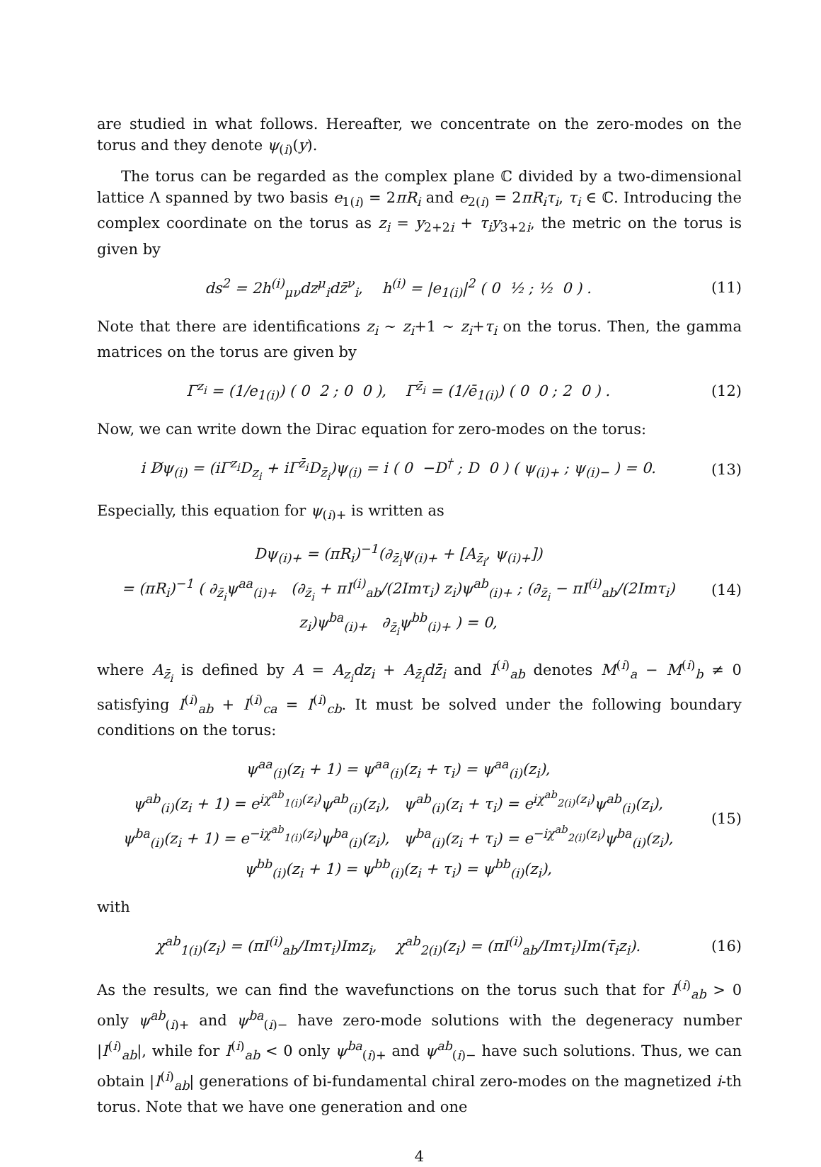are studied in what follows. Hereafter, we concentrate on the zero-modes on the torus and they denote ψ<sub>(i)</sub>(y).
The torus can be regarded as the complex plane ℂ divided by a two-dimensional lattice Λ spanned by two basis e<sub>1(i)</sub> = 2πR<sub>i</sub> and e<sub>2(i)</sub> = 2πR<sub>i</sub>τ<sub>i</sub>, τ<sub>i</sub> ∈ ℂ. Introducing the complex coordinate on the torus as z<sub>i</sub> = y<sub>2+2i</sub> + τ<sub>i</sub>y<sub>3+2i</sub>, the metric on the torus is given by
ds<sup>2</sup> = 2h<sup>(i)</sup><sub>μν</sub>dz<sup>μ</sup><sub>i</sub>dz̄<sup>ν</sup><sub>i</sub>, h<sup>(i)</sup> = |e<sub>1(i)</sub>|<sup>2</sup> ( 0 ½ ; ½ 0 ) .
(11)
Note that there are identifications z<sub>i</sub> ∼ z<sub>i</sub>+1 ∼ z<sub>i</sub>+τ<sub>i</sub> on the torus. Then, the gamma matrices on the torus are given by
Γ<sup>z<sub>i</sub></sup> = (1/e<sub>1(i)</sub>) ( 0 2 ; 0 0 ), Γ<sup>z̄<sub>i</sub></sup> = (1/ē<sub>1(i)</sub>) ( 0 0 ; 2 0 ) .
(12)
Now, we can write down the Dirac equation for zero-modes on the torus:
i D̸ψ<sub>(i)</sub> = (iΓ<sup>z<sub>i</sub></sup>D<sub>z<sub>i</sub></sub> + iΓ<sup>z̄<sub>i</sub></sup>D<sub>z̄<sub>i</sub></sub>)ψ<sub>(i)</sub> = i ( 0 −D<sup>†</sup> ; D 0 ) ( ψ<sub>(i)+</sub> ; ψ<sub>(i)−</sub> ) = 0.
(13)
Especially, this equation for ψ<sub>(i)+</sub> is written as
Dψ<sub>(i)+</sub> = (πR<sub>i</sub>)<sup>−1</sup>(∂<sub>z̄<sub>i</sub></sub>ψ<sub>(i)+</sub> + [A<sub>z̄<sub>i</sub></sub>, ψ<sub>(i)+</sub>])
= (πR<sub>i</sub>)<sup>−1</sup> ( ∂<sub>z̄<sub>i</sub></sub>ψ<sup>aa</sup><sub>(i)+</sub> (∂<sub>z̄<sub>i</sub></sub> + πI<sup>(i)</sup><sub>ab</sub>/(2Imτ<sub>i</sub>) z<sub>i</sub>)ψ<sup>ab</sup><sub>(i)+</sub> ; (∂<sub>z̄<sub>i</sub></sub> − πI<sup>(i)</sup><sub>ab</sub>/(2Imτ<sub>i</sub>) z<sub>i</sub>)ψ<sup>ba</sup><sub>(i)+</sub> ∂<sub>z̄<sub>i</sub></sub>ψ<sup>bb</sup><sub>(i)+</sub> ) = 0,
(14)
where A<sub>z̄<sub>i</sub></sub> is defined by A = A<sub>z<sub>i</sub></sub>dz<sub>i</sub> + A<sub>z̄<sub>i</sub></sub>dz̄<sub>i</sub> and I<sup>(i)</sup><sub>ab</sub> denotes M<sup>(i)</sup><sub>a</sub> − M<sup>(i)</sup><sub>b</sub> ≠ 0 satisfying I<sup>(i)</sup><sub>ab</sub> + I<sup>(i)</sup><sub>ca</sub> = I<sup>(i)</sup><sub>cb</sub>. It must be solved under the following boundary conditions on the torus:
ψ<sup>aa</sup><sub>(i)</sub>(z<sub>i</sub> + 1) = ψ<sup>aa</sup><sub>(i)</sub>(z<sub>i</sub> + τ<sub>i</sub>) = ψ<sup>aa</sup><sub>(i)</sub>(z<sub>i</sub>),
ψ<sup>ab</sup><sub>(i)</sub>(z<sub>i</sub> + 1) = e<sup>iχ<sup>ab</sup><sub>1(i)</sub>(z<sub>i</sub>)</sup>ψ<sup>ab</sup><sub>(i)</sub>(z<sub>i</sub>), ψ<sup>ab</sup><sub>(i)</sub>(z<sub>i</sub> + τ<sub>i</sub>) = e<sup>iχ<sup>ab</sup><sub>2(i)</sub>(z<sub>i</sub>)</sup>ψ<sup>ab</sup><sub>(i)</sub>(z<sub>i</sub>),
ψ<sup>ba</sup><sub>(i)</sub>(z<sub>i</sub> + 1) = e<sup>−iχ<sup>ab</sup><sub>1(i)</sub>(z<sub>i</sub>)</sup>ψ<sup>ba</sup><sub>(i)</sub>(z<sub>i</sub>), ψ<sup>ba</sup><sub>(i)</sub>(z<sub>i</sub> + τ<sub>i</sub>) = e<sup>−iχ<sup>ab</sup><sub>2(i)</sub>(z<sub>i</sub>)</sup>ψ<sup>ba</sup><sub>(i)</sub>(z<sub>i</sub>),
ψ<sup>bb</sup><sub>(i)</sub>(z<sub>i</sub> + 1) = ψ<sup>bb</sup><sub>(i)</sub>(z<sub>i</sub> + τ<sub>i</sub>) = ψ<sup>bb</sup><sub>(i)</sub>(z<sub>i</sub>),
(15)
with
χ<sup>ab</sup><sub>1(i)</sub>(z<sub>i</sub>) = (πI<sup>(i)</sup><sub>ab</sub>/Imτ<sub>i</sub>)Imz<sub>i</sub>, χ<sup>ab</sup><sub>2(i)</sub>(z<sub>i</sub>) = (πI<sup>(i)</sup><sub>ab</sub>/Imτ<sub>i</sub>)Im(τ̄<sub>i</sub>z<sub>i</sub>).
(16)
As the results, we can find the wavefunctions on the torus such that for I<sup>(i)</sup><sub>ab</sub> > 0 only ψ<sup>ab</sup><sub>(i)+</sub> and ψ<sup>ba</sup><sub>(i)−</sub> have zero-mode solutions with the degeneracy number |I<sup>(i)</sup><sub>ab</sub>|, while for I<sup>(i)</sup><sub>ab</sub> < 0 only ψ<sup>ba</sup><sub>(i)+</sub> and ψ<sup>ab</sup><sub>(i)−</sub> have such solutions. Thus, we can obtain |I<sup>(i)</sup><sub>ab</sub>| generations of bi-fundamental chiral zero-modes on the magnetized i-th torus. Note that we have one generation and one
4